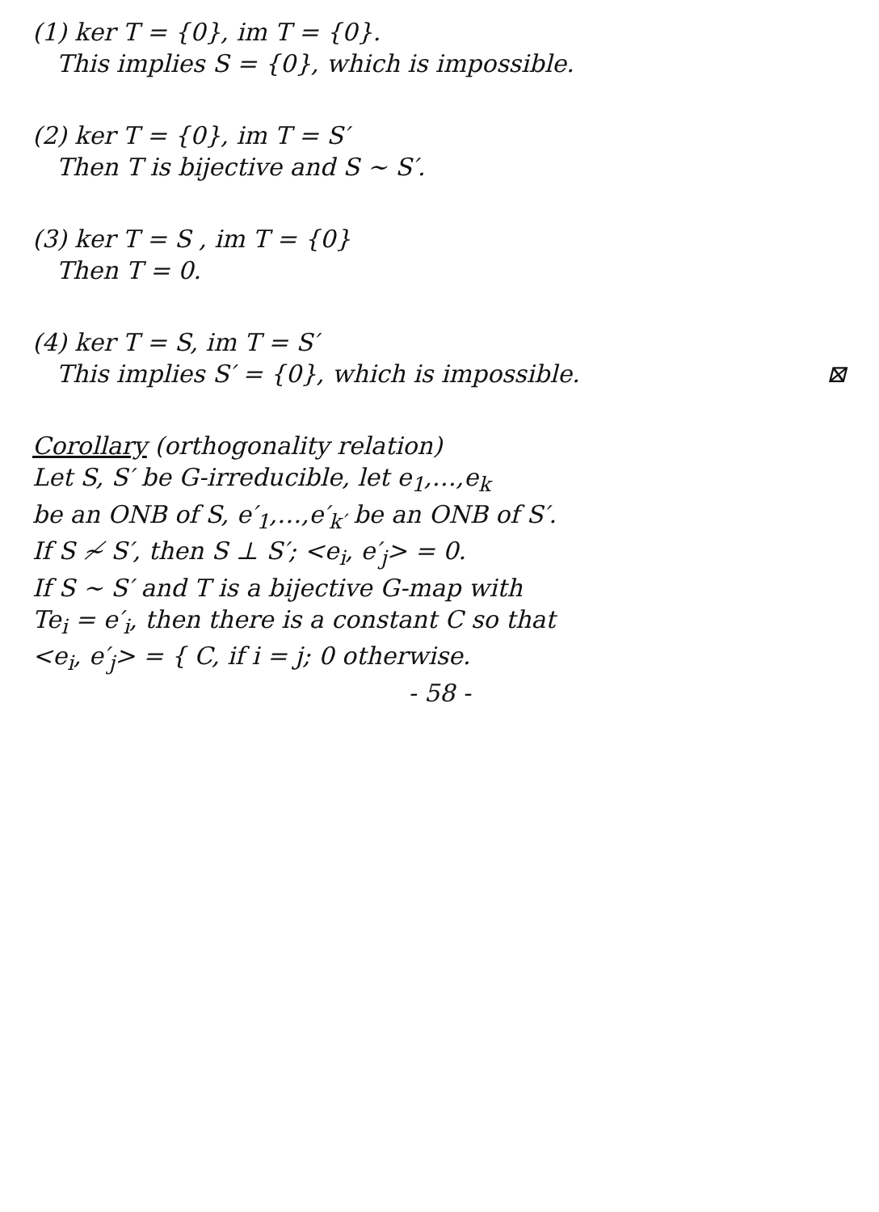(1) ker T = {0}, im T = {0}.
This implies S = {0}, which is impossible.
(2) ker T = {0}, im T = S′
Then T is bijective and S ∼ S′.
(3) ker T = S , im T = {0}
Then T = 0.
(4) ker T = S, im T = S′
This implies S′ = {0}, which is impossible. ⊠
Corollary (orthogonality relation)
Let S, S′ be G-irreducible, let e<sub>1</sub>,…,e<sub>k</sub>
be an ONB of S, e′<sub>1</sub>,…,e′<sub>k′</sub> be an ONB of S′.
If S ≁ S′, then S ⊥ S′; <e<sub>i</sub>, e′<sub>j</sub>> = 0.
If S ∼ S′ and T is a bijective G-map with
Te<sub>i</sub> = e′<sub>i</sub>, then there is a constant C so that
<e<sub>i</sub>, e′<sub>j</sub>> = { C, if i = j; 0 otherwise.
- 58 -